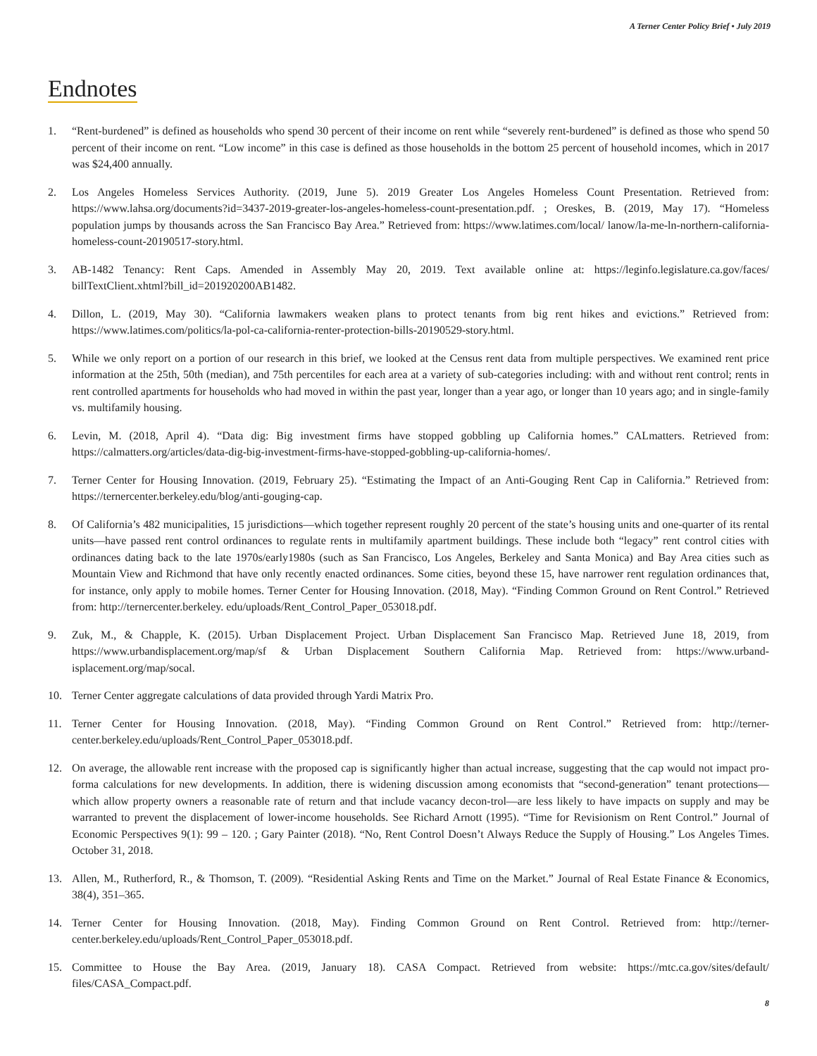A Terner Center Policy Brief • July 2019
Endnotes
1. “Rent-burdened” is defined as households who spend 30 percent of their income on rent while “severely rent-burdened” is defined as those who spend 50 percent of their income on rent. “Low income” in this case is defined as those households in the bottom 25 percent of household incomes, which in 2017 was $24,400 annually.
2. Los Angeles Homeless Services Authority. (2019, June 5). 2019 Greater Los Angeles Homeless Count Presentation. Retrieved from: https://www.lahsa.org/documents?id=3437-2019-greater-los-angeles-homeless-count-presentation.pdf. ; Oreskes, B. (2019, May 17). “Homeless population jumps by thousands across the San Francisco Bay Area.” Retrieved from: https://www.latimes.com/local/ lanow/la-me-ln-northern-california-homeless-count-20190517-story.html.
3. AB-1482 Tenancy: Rent Caps. Amended in Assembly May 20, 2019. Text available online at: https://leginfo.legislature.ca.gov/faces/ billTextClient.xhtml?bill_id=201920200AB1482.
4. Dillon, L. (2019, May 30). “California lawmakers weaken plans to protect tenants from big rent hikes and evictions.” Retrieved from: https://www.latimes.com/politics/la-pol-ca-california-renter-protection-bills-20190529-story.html.
5. While we only report on a portion of our research in this brief, we looked at the Census rent data from multiple perspectives. We examined rent price information at the 25th, 50th (median), and 75th percentiles for each area at a variety of sub-categories including: with and without rent control; rents in rent controlled apartments for households who had moved in within the past year, longer than a year ago, or longer than 10 years ago; and in single-family vs. multifamily housing.
6. Levin, M. (2018, April 4). “Data dig: Big investment firms have stopped gobbling up California homes.” CALmatters. Retrieved from: https://calmatters.org/articles/data-dig-big-investment-firms-have-stopped-gobbling-up-california-homes/.
7. Terner Center for Housing Innovation. (2019, February 25). “Estimating the Impact of an Anti-Gouging Rent Cap in California.” Retrieved from: https://ternercenter.berkeley.edu/blog/anti-gouging-cap.
8. Of California’s 482 municipalities, 15 jurisdictions—which together represent roughly 20 percent of the state’s housing units and one-quarter of its rental units—have passed rent control ordinances to regulate rents in multifamily apartment buildings. These include both “legacy” rent control cities with ordinances dating back to the late 1970s/early1980s (such as San Francisco, Los Angeles, Berkeley and Santa Monica) and Bay Area cities such as Mountain View and Richmond that have only recently enacted ordinances. Some cities, beyond these 15, have narrower rent regulation ordinances that, for instance, only apply to mobile homes. Terner Center for Housing Innovation. (2018, May). “Finding Common Ground on Rent Control.” Retrieved from: http://ternercenter.berkeley. edu/uploads/Rent_Control_Paper_053018.pdf.
9. Zuk, M., & Chapple, K. (2015). Urban Displacement Project. Urban Displacement San Francisco Map. Retrieved June 18, 2019, from https://www.urbandisplacement.org/map/sf & Urban Displacement Southern California Map. Retrieved from: https://www.urband-isplacement.org/map/socal.
10. Terner Center aggregate calculations of data provided through Yardi Matrix Pro.
11. Terner Center for Housing Innovation. (2018, May). “Finding Common Ground on Rent Control.” Retrieved from: http://terner-center.berkeley.edu/uploads/Rent_Control_Paper_053018.pdf.
12. On average, the allowable rent increase with the proposed cap is significantly higher than actual increase, suggesting that the cap would not impact pro-forma calculations for new developments. In addition, there is widening discussion among economists that “second-generation” tenant protections—which allow property owners a reasonable rate of return and that include vacancy decon-trol—are less likely to have impacts on supply and may be warranted to prevent the displacement of lower-income households. See Richard Arnott (1995). “Time for Revisionism on Rent Control.” Journal of Economic Perspectives 9(1): 99 – 120. ; Gary Painter (2018). “No, Rent Control Doesn’t Always Reduce the Supply of Housing.” Los Angeles Times. October 31, 2018.
13. Allen, M., Rutherford, R., & Thomson, T. (2009). “Residential Asking Rents and Time on the Market.” Journal of Real Estate Finance & Economics, 38(4), 351–365.
14. Terner Center for Housing Innovation. (2018, May). Finding Common Ground on Rent Control. Retrieved from: http://terner-center.berkeley.edu/uploads/Rent_Control_Paper_053018.pdf.
15. Committee to House the Bay Area. (2019, January 18). CASA Compact. Retrieved from website: https://mtc.ca.gov/sites/default/ files/CASA_Compact.pdf.
8